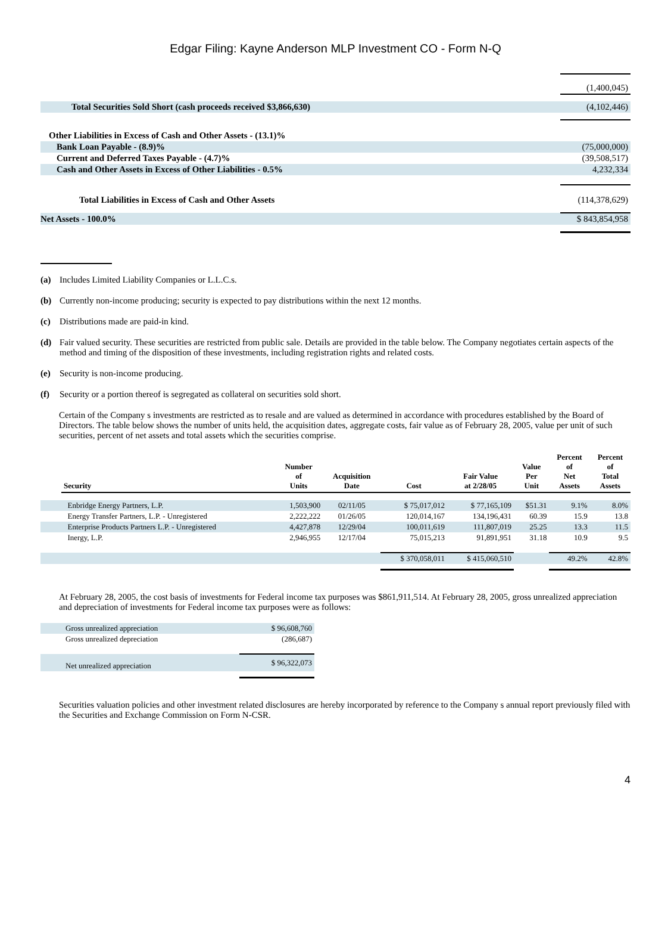Edgar Filing: Kayne Anderson MLP Investment CO - Form N-Q
| | (1,400,045) |
| Total Securities Sold Short (cash proceeds received $3,866,630) | (4,102,446) |
| Other Liabilities in Excess of Cash and Other Assets - (13.1)% | |
| Bank Loan Payable - (8.9)% | (75,000,000) |
| Current and Deferred Taxes Payable - (4.7)% | (39,508,517) |
| Cash and Other Assets in Excess of Other Liabilities - 0.5% | 4,232,334 |
| Total Liabilities in Excess of Cash and Other Assets | (114,378,629) |
| Net Assets - 100.0% | $ 843,854,958 |
(a) Includes Limited Liability Companies or L.L.C.s.
(b) Currently non-income producing; security is expected to pay distributions within the next 12 months.
(c) Distributions made are paid-in kind.
(d) Fair valued security. These securities are restricted from public sale. Details are provided in the table below. The Company negotiates certain aspects of the method and timing of the disposition of these investments, including registration rights and related costs.
(e) Security is non-income producing.
(f) Security or a portion thereof is segregated as collateral on securities sold short.
Certain of the Company s investments are restricted as to resale and are valued as determined in accordance with procedures established by the Board of Directors. The table below shows the number of units held, the acquisition dates, aggregate costs, fair value as of February 28, 2005, value per unit of such securities, percent of net assets and total assets which the securities comprise.
| | Security | Number of Units | Acquisition Date | Cost | Fair Value at 2/28/05 | Value Per Unit | Percent of Net Assets | Percent of Total Assets |
| | Enbridge Energy Partners, L.P. | 1,503,900 | 02/11/05 | $ 75,017,012 | $ 77,165,109 | $51.31 | 9.1% | 8.0% |
| | Energy Transfer Partners, L.P. - Unregistered | 2,222,222 | 01/26/05 | 120,014,167 | 134,196,431 | 60.39 | 15.9 | 13.8 |
| | Enterprise Products Partners L.P. - Unregistered | 4,427,878 | 12/29/04 | 100,011,619 | 111,807,019 | 25.25 | 13.3 | 11.5 |
| | Inergy, L.P. | 2,946,955 | 12/17/04 | 75,015,213 | 91,891,951 | 31.18 | 10.9 | 9.5 |
| | | | | $ 370,058,011 | $ 415,060,510 | | 49.2% | 42.8% |
At February 28, 2005, the cost basis of investments for Federal income tax purposes was $861,911,514. At February 28, 2005, gross unrealized appreciation and depreciation of investments for Federal income tax purposes were as follows:
| Gross unrealized appreciation | $ 96,608,760 |
| Gross unrealized depreciation | (286,687) |
| Net unrealized appreciation | $ 96,322,073 |
Securities valuation policies and other investment related disclosures are hereby incorporated by reference to the Company s annual report previously filed with the Securities and Exchange Commission on Form N-CSR.
4